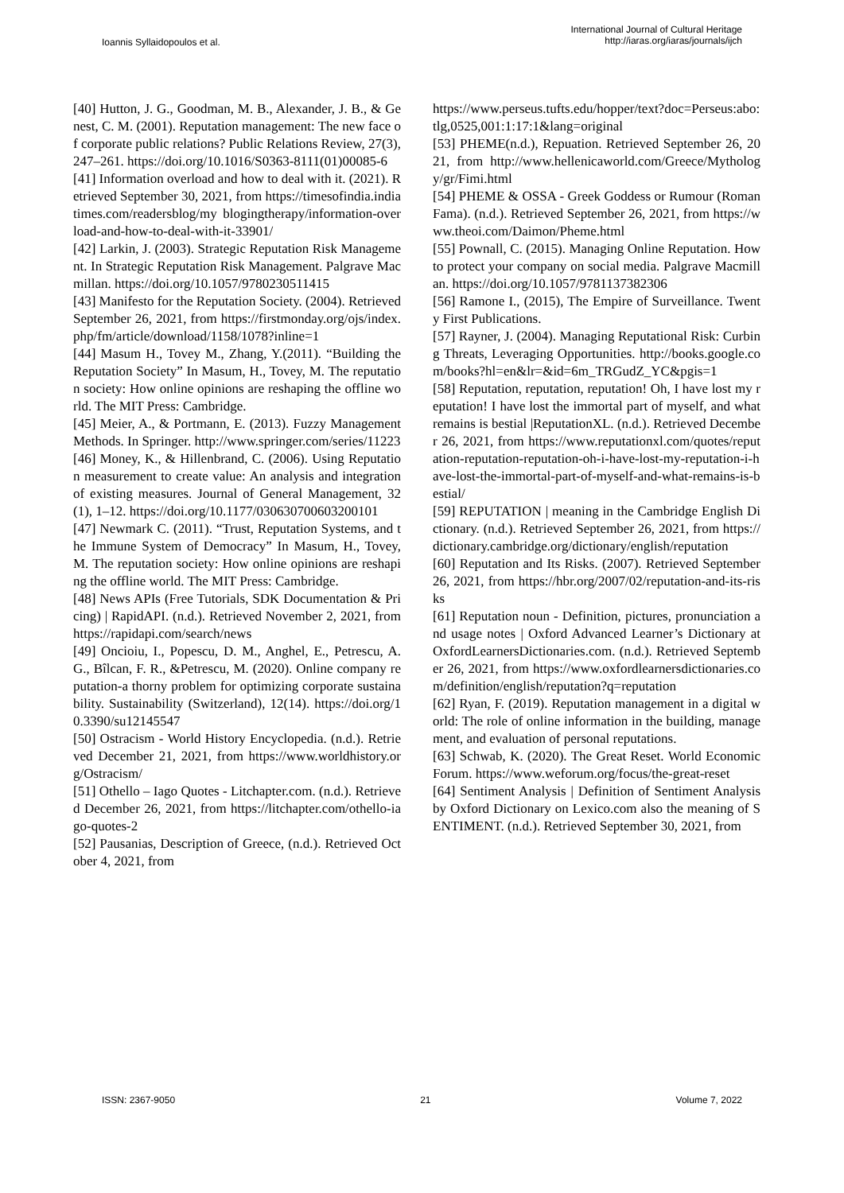Ioannis Syllaidopoulos et al.
International Journal of Cultural Heritage
http://iaras.org/iaras/journals/ijch
[40] Hutton, J. G., Goodman, M. B., Alexander, J. B., & Genest, C. M. (2001). Reputation management: The new face of corporate public relations? Public Relations Review, 27(3), 247–261. https://doi.org/10.1016/S0363-8111(01)00085-6
[41] Information overload and how to deal with it. (2021). Retrieved September 30, 2021, from https://timesofindia.indiatimes.com/readersblog/my blogingtherapy/information-overload-and-how-to-deal-with-it-33901/
[42] Larkin, J. (2003). Strategic Reputation Risk Management. In Strategic Reputation Risk Management. Palgrave Macmillan. https://doi.org/10.1057/9780230511415
[43] Manifesto for the Reputation Society. (2004). Retrieved September 26, 2021, from https://firstmonday.org/ojs/index.php/fm/article/download/1158/1078?inline=1
[44] Masum H., Tovey M., Zhang, Y.(2011). “Building the Reputation Society” In Masum, H., Tovey, M. The reputation society: How online opinions are reshaping the offline world. The MIT Press: Cambridge.
[45] Meier, A., & Portmann, E. (2013). Fuzzy Management Methods. In Springer. http://www.springer.com/series/11223
[46] Money, K., & Hillenbrand, C. (2006). Using Reputation measurement to create value: An analysis and integration of existing measures. Journal of General Management, 32(1), 1–12. https://doi.org/10.1177/030630700603200101
[47] Newmark C. (2011). “Trust, Reputation Systems, and the Immune System of Democracy” In Masum, H., Tovey, M. The reputation society: How online opinions are reshaping the offline world. The MIT Press: Cambridge.
[48] News APIs (Free Tutorials, SDK Documentation & Pricing) | RapidAPI. (n.d.). Retrieved November 2, 2021, from https://rapidapi.com/search/news
[49] Oncioiu, I., Popescu, D. M., Anghel, E., Petrescu, A. G., Bîlcan, F. R., &Petrescu, M. (2020). Online company reputation-a thorny problem for optimizing corporate sustainability. Sustainability (Switzerland), 12(14). https://doi.org/10.3390/su12145547
[50] Ostracism - World History Encyclopedia. (n.d.). Retrieved December 21, 2021, from https://www.worldhistory.org/Ostracism/
[51] Othello – Iago Quotes - Litchapter.com. (n.d.). Retrieved December 26, 2021, from https://litchapter.com/othello-iago-quotes-2
[52] Pausanias, Description of Greece, (n.d.). Retrieved October 4, 2021, from
https://www.perseus.tufts.edu/hopper/text?doc=Perseus:abo:tlg,0525,001:1:17:1&lang=original
[53] PHEME(n.d.), Repuation. Retrieved September 26, 2021, from http://www.hellenicaworld.com/Greece/Mythology/gr/Fimi.html
[54] PHEME & OSSA - Greek Goddess or Rumour (Roman Fama). (n.d.). Retrieved September 26, 2021, from https://www.theoi.com/Daimon/Pheme.html
[55] Pownall, C. (2015). Managing Online Reputation. How to protect your company on social media. Palgrave Macmillan. https://doi.org/10.1057/9781137382306
[56] Ramone I., (2015), The Empire of Surveillance. Twenty First Publications.
[57] Rayner, J. (2004). Managing Reputational Risk: Curbing Threats, Leveraging Opportunities. http://books.google.com/books?hl=en&lr=&id=6m_TRGudZ_YC&pgis=1
[58] Reputation, reputation, reputation! Oh, I have lost my reputation! I have lost the immortal part of myself, and what remains is bestial |ReputationXL. (n.d.). Retrieved December 26, 2021, from https://www.reputationxl.com/quotes/reputation-reputation-reputation-oh-i-have-lost-my-reputation-i-have-lost-the-immortal-part-of-myself-and-what-remains-is-bestial/
[59] REPUTATION | meaning in the Cambridge English Dictionary. (n.d.). Retrieved September 26, 2021, from https://dictionary.cambridge.org/dictionary/english/reputation
[60] Reputation and Its Risks. (2007). Retrieved September 26, 2021, from https://hbr.org/2007/02/reputation-and-its-risks
[61] Reputation noun - Definition, pictures, pronunciation and usage notes | Oxford Advanced Learner’s Dictionary at OxfordLearnersDictionaries.com. (n.d.). Retrieved September 26, 2021, from https://www.oxfordlearnersdictionaries.com/definition/english/reputation?q=reputation
[62] Ryan, F. (2019). Reputation management in a digital world: The role of online information in the building, management, and evaluation of personal reputations.
[63] Schwab, K. (2020). The Great Reset. World Economic Forum. https://www.weforum.org/focus/the-great-reset
[64] Sentiment Analysis | Definition of Sentiment Analysis by Oxford Dictionary on Lexico.com also the meaning of SENTIMENT. (n.d.). Retrieved September 30, 2021, from
ISSN: 2367-9050 21 Volume 7, 2022